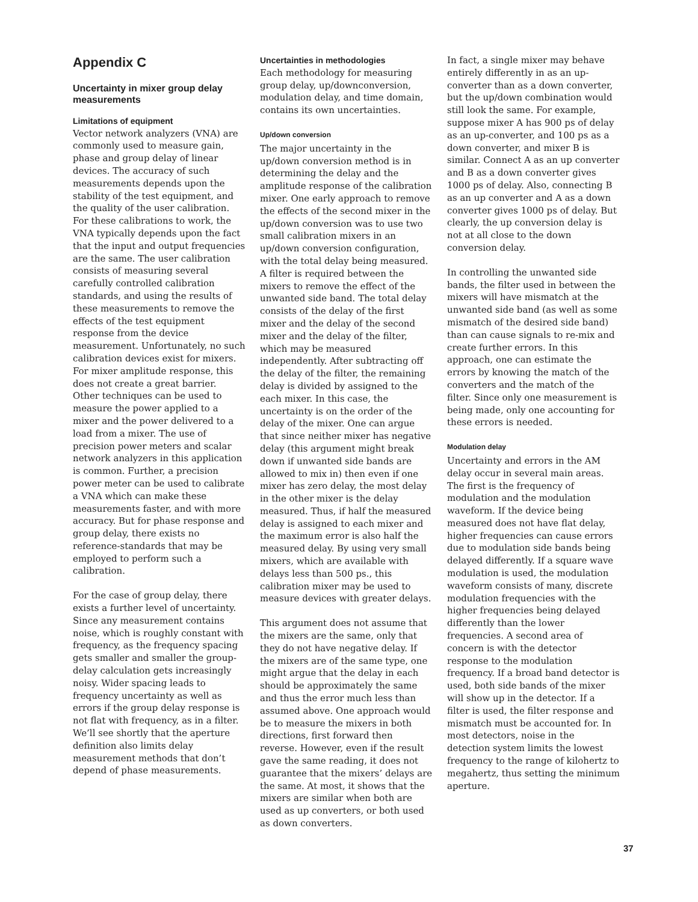Appendix C
Uncertainty in mixer group delay measurements
Limitations of equipment
Vector network analyzers (VNA) are commonly used to measure gain, phase and group delay of linear devices. The accuracy of such measurements depends upon the stability of the test equipment, and the quality of the user calibration. For these calibrations to work, the VNA typically depends upon the fact that the input and output frequencies are the same. The user calibration consists of measuring several carefully controlled calibration standards, and using the results of these measurements to remove the effects of the test equipment response from the device measurement. Unfortunately, no such calibration devices exist for mixers. For mixer amplitude response, this does not create a great barrier. Other techniques can be used to measure the power applied to a mixer and the power delivered to a load from a mixer. The use of precision power meters and scalar network analyzers in this application is common. Further, a precision power meter can be used to calibrate a VNA which can make these measurements faster, and with more accuracy. But for phase response and group delay, there exists no reference-standards that may be employed to perform such a calibration.
For the case of group delay, there exists a further level of uncertainty. Since any measurement contains noise, which is roughly constant with frequency, as the frequency spacing gets smaller and smaller the group-delay calculation gets increasingly noisy. Wider spacing leads to frequency uncertainty as well as errors if the group delay response is not flat with frequency, as in a filter. We’ll see shortly that the aperture definition also limits delay measurement methods that don’t depend of phase measurements.
Uncertainties in methodologies
Each methodology for measuring group delay, up/downconversion, modulation delay, and time domain, contains its own uncertainties.
Up/down conversion
The major uncertainty in the up/down conversion method is in determining the delay and the amplitude response of the calibration mixer. One early approach to remove the effects of the second mixer in the up/down conversion was to use two small calibration mixers in an up/down conversion configuration, with the total delay being measured. A filter is required between the mixers to remove the effect of the unwanted side band. The total delay consists of the delay of the first mixer and the delay of the second mixer and the delay of the filter, which may be measured independently. After subtracting off the delay of the filter, the remaining delay is divided by assigned to the each mixer. In this case, the uncertainty is on the order of the delay of the mixer. One can argue that since neither mixer has negative delay (this argument might break down if unwanted side bands are allowed to mix in) then even if one mixer has zero delay, the most delay in the other mixer is the delay measured. Thus, if half the measured delay is assigned to each mixer and the maximum error is also half the measured delay. By using very small mixers, which are available with delays less than 500 ps., this calibration mixer may be used to measure devices with greater delays.
This argument does not assume that the mixers are the same, only that they do not have negative delay. If the mixers are of the same type, one might argue that the delay in each should be approximately the same and thus the error much less than assumed above. One approach would be to measure the mixers in both directions, first forward then reverse. However, even if the result gave the same reading, it does not guarantee that the mixers’ delays are the same. At most, it shows that the mixers are similar when both are used as up converters, or both used as down converters.
In fact, a single mixer may behave entirely differently in as an up-converter than as a down converter, but the up/down combination would still look the same. For example, suppose mixer A has 900 ps of delay as an up-converter, and 100 ps as a down converter, and mixer B is similar. Connect A as an up converter and B as a down converter gives 1000 ps of delay. Also, connecting B as an up converter and A as a down converter gives 1000 ps of delay. But clearly, the up conversion delay is not at all close to the down conversion delay.
In controlling the unwanted side bands, the filter used in between the mixers will have mismatch at the unwanted side band (as well as some mismatch of the desired side band) than can cause signals to re-mix and create further errors. In this approach, one can estimate the errors by knowing the match of the converters and the match of the filter. Since only one measurement is being made, only one accounting for these errors is needed.
Modulation delay
Uncertainty and errors in the AM delay occur in several main areas. The first is the frequency of modulation and the modulation waveform. If the device being measured does not have flat delay, higher frequencies can cause errors due to modulation side bands being delayed differently. If a square wave modulation is used, the modulation waveform consists of many, discrete modulation frequencies with the higher frequencies being delayed differently than the lower frequencies. A second area of concern is with the detector response to the modulation frequency. If a broad band detector is used, both side bands of the mixer will show up in the detector. If a filter is used, the filter response and mismatch must be accounted for. In most detectors, noise in the detection system limits the lowest frequency to the range of kilohertz to megahertz, thus setting the minimum aperture.
37